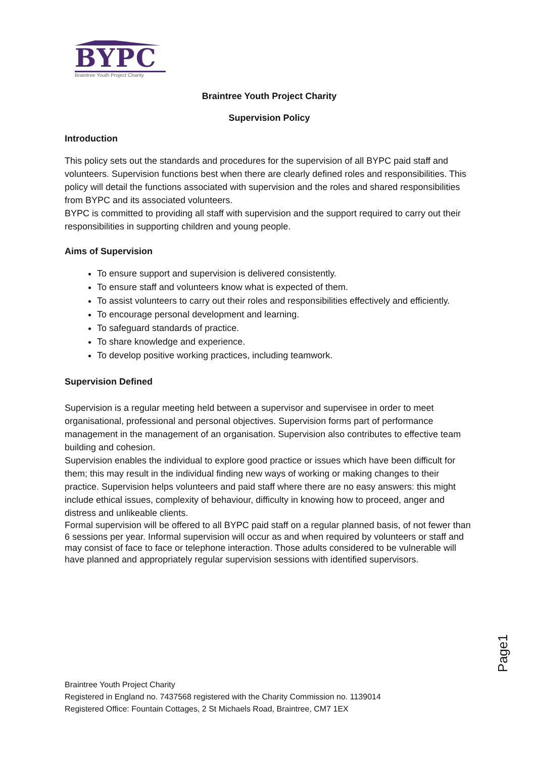BYPC
Braintree Youth Project Charity
Braintree Youth Project Charity
Supervision Policy
Introduction
This policy sets out the standards and procedures for the supervision of all BYPC paid staff and volunteers. Supervision functions best when there are clearly defined roles and responsibilities. This policy will detail the functions associated with supervision and the roles and shared responsibilities from BYPC and its associated volunteers.
BYPC is committed to providing all staff with supervision and the support required to carry out their responsibilities in supporting children and young people.
Aims of Supervision
To ensure support and supervision is delivered consistently.
To ensure staff and volunteers know what is expected of them.
To assist volunteers to carry out their roles and responsibilities effectively and efficiently.
To encourage personal development and learning.
To safeguard standards of practice.
To share knowledge and experience.
To develop positive working practices, including teamwork.
Supervision Defined
Supervision is a regular meeting held between a supervisor and supervisee in order to meet organisational, professional and personal objectives. Supervision forms part of performance management in the management of an organisation. Supervision also contributes to effective team building and cohesion.
Supervision enables the individual to explore good practice or issues which have been difficult for them; this may result in the individual finding new ways of working or making changes to their practice. Supervision helps volunteers and paid staff where there are no easy answers: this might include ethical issues, complexity of behaviour, difficulty in knowing how to proceed, anger and distress and unlikeable clients.
Formal supervision will be offered to all BYPC paid staff on a regular planned basis, of not fewer than 6 sessions per year. Informal supervision will occur as and when required by volunteers or staff and may consist of face to face or telephone interaction. Those adults considered to be vulnerable will have planned and appropriately regular supervision sessions with identified supervisors.
Page1
Braintree Youth Project Charity
Registered in England no. 7437568 registered with the Charity Commission no. 1139014
Registered Office: Fountain Cottages, 2 St Michaels Road, Braintree, CM7 1EX